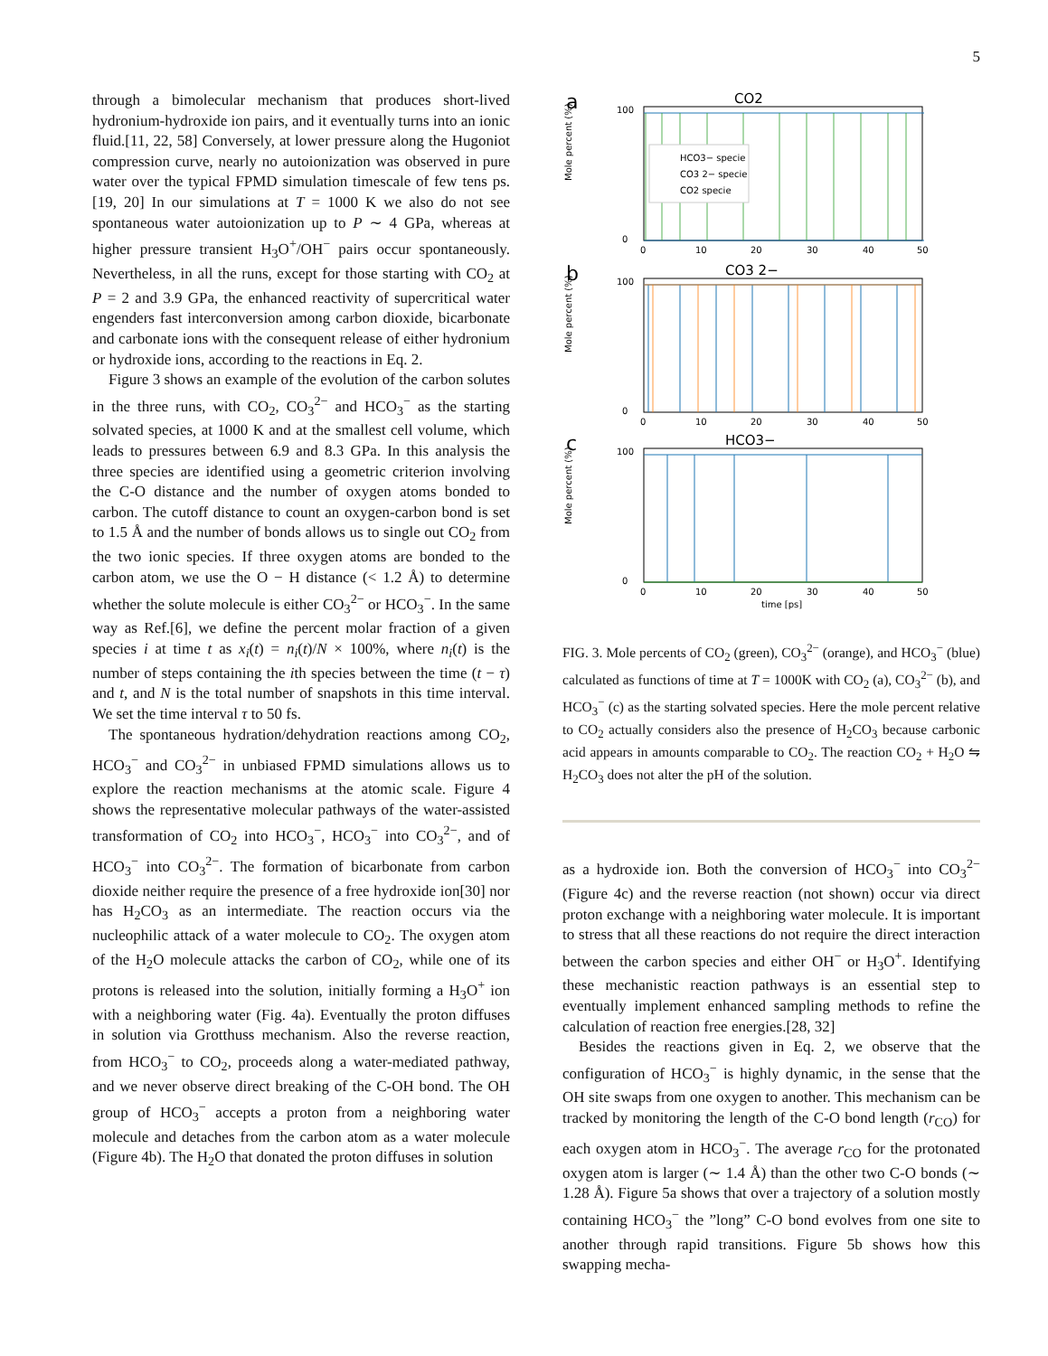5
through a bimolecular mechanism that produces short-lived hydronium-hydroxide ion pairs, and it eventually turns into an ionic fluid.[11, 22, 58] Conversely, at lower pressure along the Hugoniot compression curve, nearly no autoionization was observed in pure water over the typical FPMD simulation timescale of few tens ps.[19, 20] In our simulations at T = 1000 K we also do not see spontaneous water autoionization up to P ∼ 4 GPa, whereas at higher pressure transient H<sub>3</sub>O<sup>+</sup>/OH<sup>−</sup> pairs occur spontaneously. Nevertheless, in all the runs, except for those starting with CO<sub>2</sub> at P = 2 and 3.9 GPa, the enhanced reactivity of supercritical water engenders fast interconversion among carbon dioxide, bicarbonate and carbonate ions with the consequent release of either hydronium or hydroxide ions, according to the reactions in Eq. 2.
Figure 3 shows an example of the evolution of the carbon solutes in the three runs, with CO<sub>2</sub>, CO<sub>3</sub><sup>2−</sup> and HCO<sub>3</sub><sup>−</sup> as the starting solvated species, at 1000 K and at the smallest cell volume, which leads to pressures between 6.9 and 8.3 GPa. In this analysis the three species are identified using a geometric criterion involving the C-O distance and the number of oxygen atoms bonded to carbon. The cutoff distance to count an oxygen-carbon bond is set to 1.5 Å and the number of bonds allows us to single out CO<sub>2</sub> from the two ionic species. If three oxygen atoms are bonded to the carbon atom, we use the O − H distance (< 1.2 Å) to determine whether the solute molecule is either CO<sub>3</sub><sup>2−</sup> or HCO<sub>3</sub><sup>−</sup>. In the same way as Ref.[6], we define the percent molar fraction of a given species i at time t as x<sub>i</sub>(t) = n<sub>i</sub>(t)/N × 100%, where n<sub>i</sub>(t) is the number of steps containing the ith species between the time (t − τ) and t, and N is the total number of snapshots in this time interval. We set the time interval τ to 50 fs.
The spontaneous hydration/dehydration reactions among CO<sub>2</sub>, HCO<sub>3</sub><sup>−</sup> and CO<sub>3</sub><sup>2−</sup> in unbiased FPMD simulations allows us to explore the reaction mechanisms at the atomic scale. Figure 4 shows the representative molecular pathways of the water-assisted transformation of CO<sub>2</sub> into HCO<sub>3</sub><sup>−</sup>, HCO<sub>3</sub><sup>−</sup> into CO<sub>3</sub><sup>2−</sup>, and of HCO<sub>3</sub><sup>−</sup> into CO<sub>3</sub><sup>2−</sup>. The formation of bicarbonate from carbon dioxide neither require the presence of a free hydroxide ion[30] nor has H<sub>2</sub>CO<sub>3</sub> as an intermediate. The reaction occurs via the nucleophilic attack of a water molecule to CO<sub>2</sub>. The oxygen atom of the H<sub>2</sub>O molecule attacks the carbon of CO<sub>2</sub>, while one of its protons is released into the solution, initially forming a H<sub>3</sub>O<sup>+</sup> ion with a neighboring water (Fig. 4a). Eventually the proton diffuses in solution via Grotthuss mechanism. Also the reverse reaction, from HCO<sub>3</sub><sup>−</sup> to CO<sub>2</sub>, proceeds along a water-mediated pathway, and we never observe direct breaking of the C-OH bond. The OH group of HCO<sub>3</sub><sup>−</sup> accepts a proton from a neighboring water molecule and detaches from the carbon atom as a water molecule (Figure 4b). The H<sub>2</sub>O that donated the proton diffuses in solution
a
CO2
b
CO3 2−
c
HCO3−
100
0
100
0
100
0
Mole percent (%)
Mole percent (%)
Mole percent (%)
0
10
20
30
40
50
0
10
20
30
40
50
0
10
20
30
40
50
time [ps]
HCO3− specie
CO3 2− specie
CO2 specie
FIG. 3. Mole percents of CO<sub>2</sub> (green), CO<sub>3</sub><sup>2−</sup> (orange), and HCO<sub>3</sub><sup>−</sup> (blue) calculated as functions of time at T = 1000K with CO<sub>2</sub> (a), CO<sub>3</sub><sup>2−</sup> (b), and HCO<sub>3</sub><sup>−</sup> (c) as the starting solvated species. Here the mole percent relative to CO<sub>2</sub> actually considers also the presence of H<sub>2</sub>CO<sub>3</sub> because carbonic acid appears in amounts comparable to CO<sub>2</sub>. The reaction CO<sub>2</sub> + H<sub>2</sub>O ⇋ H<sub>2</sub>CO<sub>3</sub> does not alter the pH of the solution.
as a hydroxide ion. Both the conversion of HCO<sub>3</sub><sup>−</sup> into CO<sub>3</sub><sup>2−</sup> (Figure 4c) and the reverse reaction (not shown) occur via direct proton exchange with a neighboring water molecule. It is important to stress that all these reactions do not require the direct interaction between the carbon species and either OH<sup>−</sup> or H<sub>3</sub>O<sup>+</sup>. Identifying these mechanistic reaction pathways is an essential step to eventually implement enhanced sampling methods to refine the calculation of reaction free energies.[28, 32]
Besides the reactions given in Eq. 2, we observe that the configuration of HCO<sub>3</sub><sup>−</sup> is highly dynamic, in the sense that the OH site swaps from one oxygen to another. This mechanism can be tracked by monitoring the length of the C-O bond length (r<sub>CO</sub>) for each oxygen atom in HCO<sub>3</sub><sup>−</sup>. The average r<sub>CO</sub> for the protonated oxygen atom is larger (∼ 1.4 Å) than the other two C-O bonds (∼ 1.28 Å). Figure 5a shows that over a trajectory of a solution mostly containing HCO<sub>3</sub><sup>−</sup> the ”long” C-O bond evolves from one site to another through rapid transitions. Figure 5b shows how this swapping mecha-